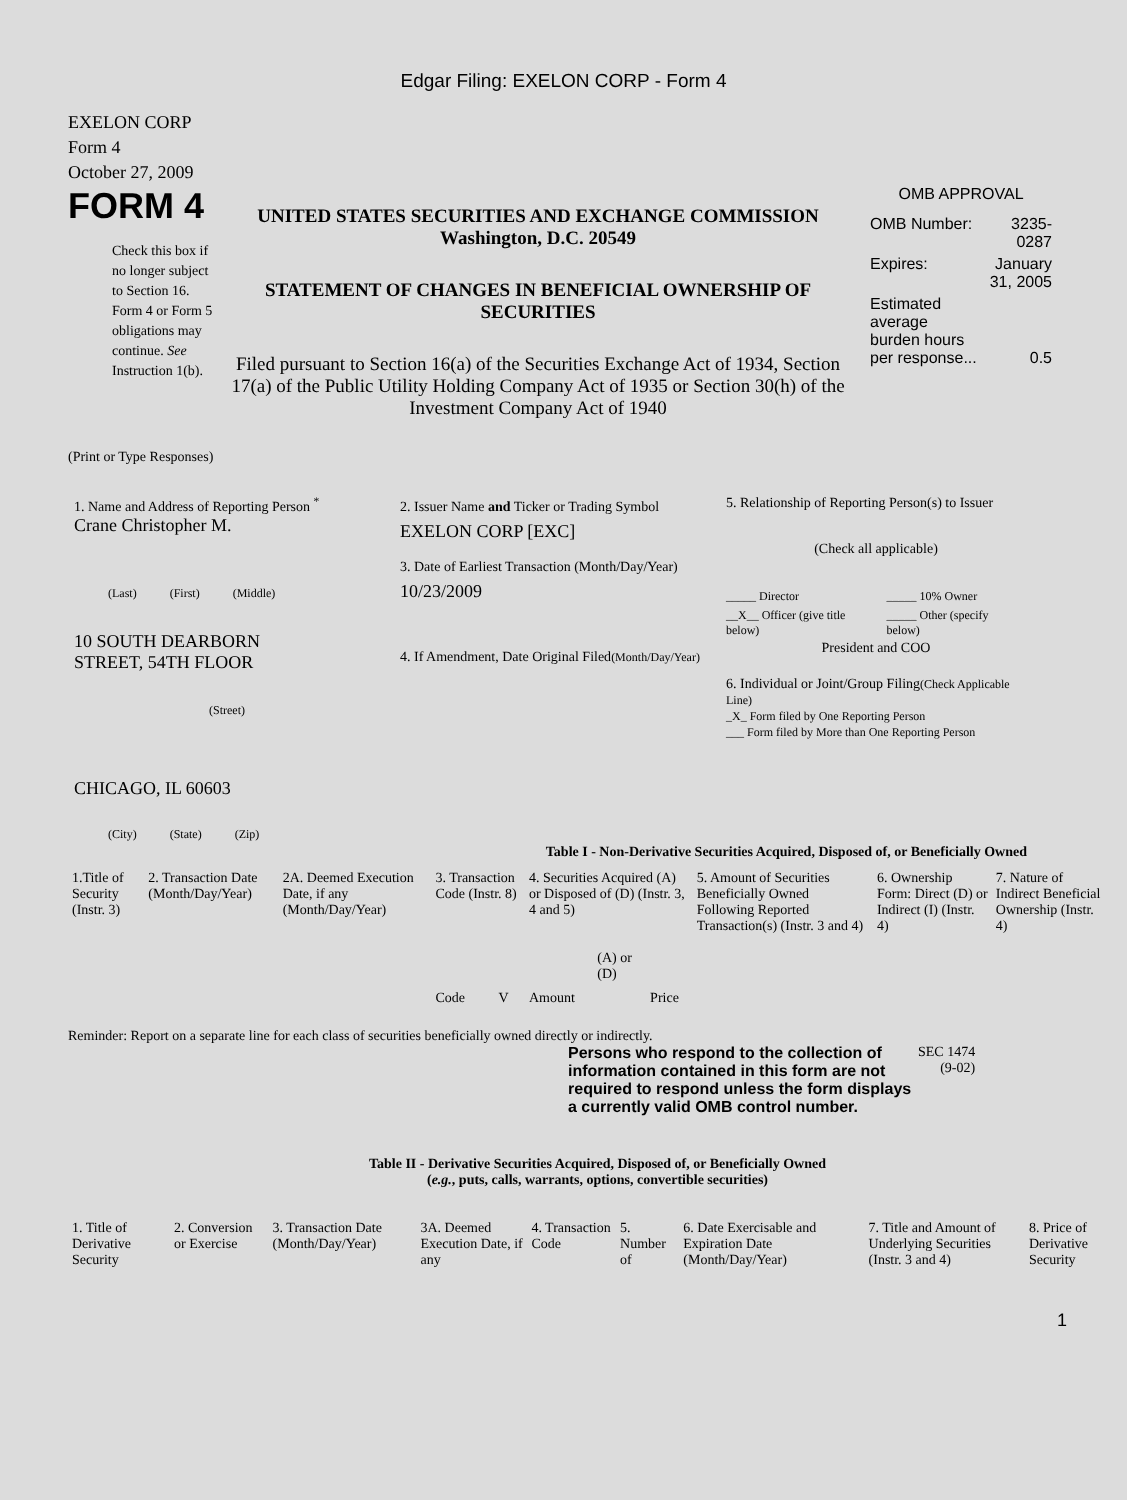Edgar Filing: EXELON CORP - Form 4
EXELON CORP
Form 4
October 27, 2009
FORM 4
Check this box if no longer subject to Section 16. Form 4 or Form 5 obligations may continue. See Instruction 1(b).
UNITED STATES SECURITIES AND EXCHANGE COMMISSION
Washington, D.C. 20549
STATEMENT OF CHANGES IN BENEFICIAL OWNERSHIP OF SECURITIES
Filed pursuant to Section 16(a) of the Securities Exchange Act of 1934, Section 17(a) of the Public Utility Holding Company Act of 1935 or Section 30(h) of the Investment Company Act of 1940
OMB APPROVAL
| OMB Number: | 3235-0287 |
| Expires: | January 31, 2005 |
| Estimated average burden hours per response... | 0.5 |
(Print or Type Responses)
1. Name and Address of Reporting Person <sup>*</sup>
Crane Christopher M.
(Last) (First) (Middle)
10 SOUTH DEARBORN
STREET, 54TH FLOOR
(Street)
CHICAGO, IL 60603
(City) (State) (Zip)
2. Issuer Name and Ticker or Trading Symbol
EXELON CORP [EXC]
3. Date of Earliest Transaction (Month/Day/Year)
10/23/2009
4. If Amendment, Date Original Filed(Month/Day/Year)
5. Relationship of Reporting Person(s) to Issuer
(Check all applicable)
| _____ Director | _____ 10% Owner |
| __X__ Officer (give title below) | _____ Other (specify below) |
President and COO
6. Individual or Joint/Group Filing(Check Applicable Line)
_X_ Form filed by One Reporting Person
___ Form filed by More than One Reporting Person
Table I - Non-Derivative Securities Acquired, Disposed of, or Beneficially Owned
| 1.Title of Security (Instr. 3) | 2. Transaction Date (Month/Day/Year) | 2A. Deemed Execution Date, if any (Month/Day/Year) | 3. Transaction Code (Instr. 8) | | 4. Securities Acquired (A) or Disposed of (D) (Instr. 3, 4 and 5) | | | 5. Amount of Securities Beneficially Owned Following Reported Transaction(s) (Instr. 3 and 4) | 6. Ownership Form: Direct (D) or Indirect (I) (Instr. 4) | 7. Nature of Indirect Beneficial Ownership (Instr. 4) |
| --- | --- | --- | --- | --- | --- | --- | --- | --- | --- | --- |
| | | | Code | V | Amount | (A) or (D) | Price | | | |
Reminder: Report on a separate line for each class of securities beneficially owned directly or indirectly.
Persons who respond to the collection of information contained in this form are not required to respond unless the form displays a currently valid OMB control number.
SEC 1474
(9-02)
Table II - Derivative Securities Acquired, Disposed of, or Beneficially Owned
(e.g., puts, calls, warrants, options, convertible securities)
| 1. Title of Derivative Security | 2. Conversion or Exercise | 3. Transaction Date (Month/Day/Year) | 3A. Deemed Execution Date, if any | 4. Transaction Code | 5. Number of | 6. Date Exercisable and Expiration Date (Month/Day/Year) | 7. Title and Amount of Underlying Securities (Instr. 3 and 4) | 8. Price of Derivative Security |
| --- | --- | --- | --- | --- | --- | --- | --- | --- |
1